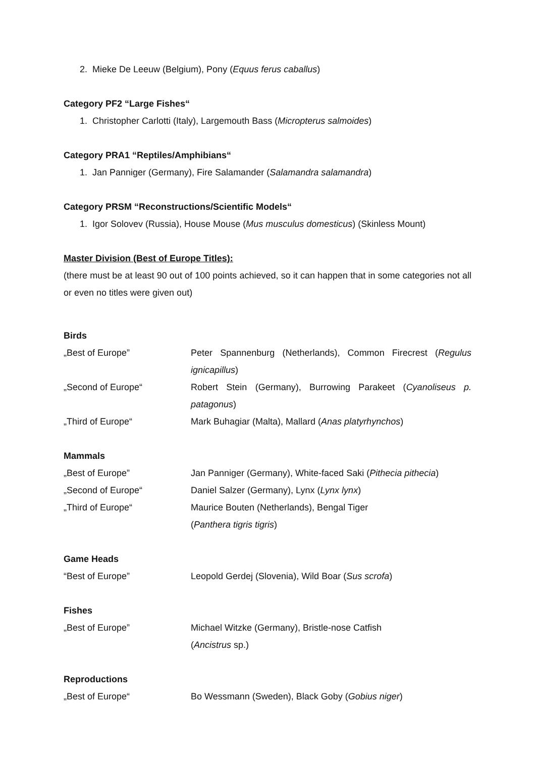2. Mieke De Leeuw (Belgium), Pony (Equus ferus caballus)
Category PF2 “Large Fishes“
1. Christopher Carlotti (Italy), Largemouth Bass (Micropterus salmoides)
Category PRA1 “Reptiles/Amphibians“
1. Jan Panniger (Germany), Fire Salamander (Salamandra salamandra)
Category PRSM “Reconstructions/Scientific Models“
1. Igor Solovev (Russia), House Mouse (Mus musculus domesticus) (Skinless Mount)
Master Division (Best of Europe Titles):
(there must be at least 90 out of 100 points achieved, so it can happen that in some categories not all or even no titles were given out)
Birds
„Best of Europe” Peter Spannenburg (Netherlands), Common Firecrest (Regulus ignicapillus)
„Second of Europe“ Robert Stein (Germany), Burrowing Parakeet (Cyanoliseus p. patagonus)
„Third of Europe“ Mark Buhagiar (Malta), Mallard (Anas platyrhynchos)
Mammals
„Best of Europe” Jan Panniger (Germany), White-faced Saki (Pithecia pithecia)
„Second of Europe“ Daniel Salzer (Germany), Lynx (Lynx lynx)
„Third of Europe“ Maurice Bouten (Netherlands), Bengal Tiger
(Panthera tigris tigris)
Game Heads
“Best of Europe” Leopold Gerdej (Slovenia), Wild Boar (Sus scrofa)
Fishes
„Best of Europe” Michael Witzke (Germany), Bristle-nose Catfish
(Ancistrus sp.)
Reproductions
„Best of Europe“ Bo Wessmann (Sweden), Black Goby (Gobius niger)